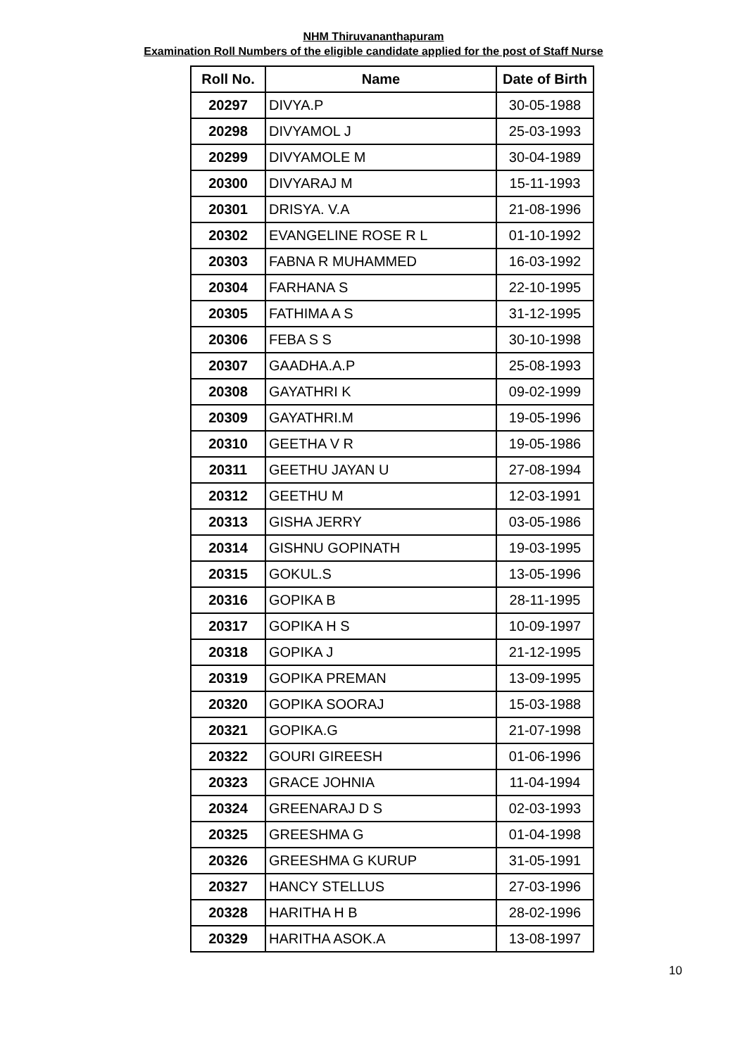NHM Thiruvananthapuram
Examination Roll Numbers of the eligible candidate applied for the post of Staff Nurse
| Roll No. | Name | Date of Birth |
| --- | --- | --- |
| 20297 | DIVYA.P | 30-05-1988 |
| 20298 | DIVYAMOL J | 25-03-1993 |
| 20299 | DIVYAMOLE M | 30-04-1989 |
| 20300 | DIVYARAJ M | 15-11-1993 |
| 20301 | DRISYA. V.A | 21-08-1996 |
| 20302 | EVANGELINE ROSE R L | 01-10-1992 |
| 20303 | FABNA R MUHAMMED | 16-03-1992 |
| 20304 | FARHANA S | 22-10-1995 |
| 20305 | FATHIMA A S | 31-12-1995 |
| 20306 | FEBA S S | 30-10-1998 |
| 20307 | GAADHA.A.P | 25-08-1993 |
| 20308 | GAYATHRI K | 09-02-1999 |
| 20309 | GAYATHRI.M | 19-05-1996 |
| 20310 | GEETHA V R | 19-05-1986 |
| 20311 | GEETHU JAYAN U | 27-08-1994 |
| 20312 | GEETHU M | 12-03-1991 |
| 20313 | GISHA JERRY | 03-05-1986 |
| 20314 | GISHNU GOPINATH | 19-03-1995 |
| 20315 | GOKUL.S | 13-05-1996 |
| 20316 | GOPIKA B | 28-11-1995 |
| 20317 | GOPIKA H S | 10-09-1997 |
| 20318 | GOPIKA J | 21-12-1995 |
| 20319 | GOPIKA PREMAN | 13-09-1995 |
| 20320 | GOPIKA SOORAJ | 15-03-1988 |
| 20321 | GOPIKA.G | 21-07-1998 |
| 20322 | GOURI GIREESH | 01-06-1996 |
| 20323 | GRACE JOHNIA | 11-04-1994 |
| 20324 | GREENARAJ D S | 02-03-1993 |
| 20325 | GREESHMA G | 01-04-1998 |
| 20326 | GREESHMA G KURUP | 31-05-1991 |
| 20327 | HANCY STELLUS | 27-03-1996 |
| 20328 | HARITHA H B | 28-02-1996 |
| 20329 | HARITHA ASOK.A | 13-08-1997 |
10